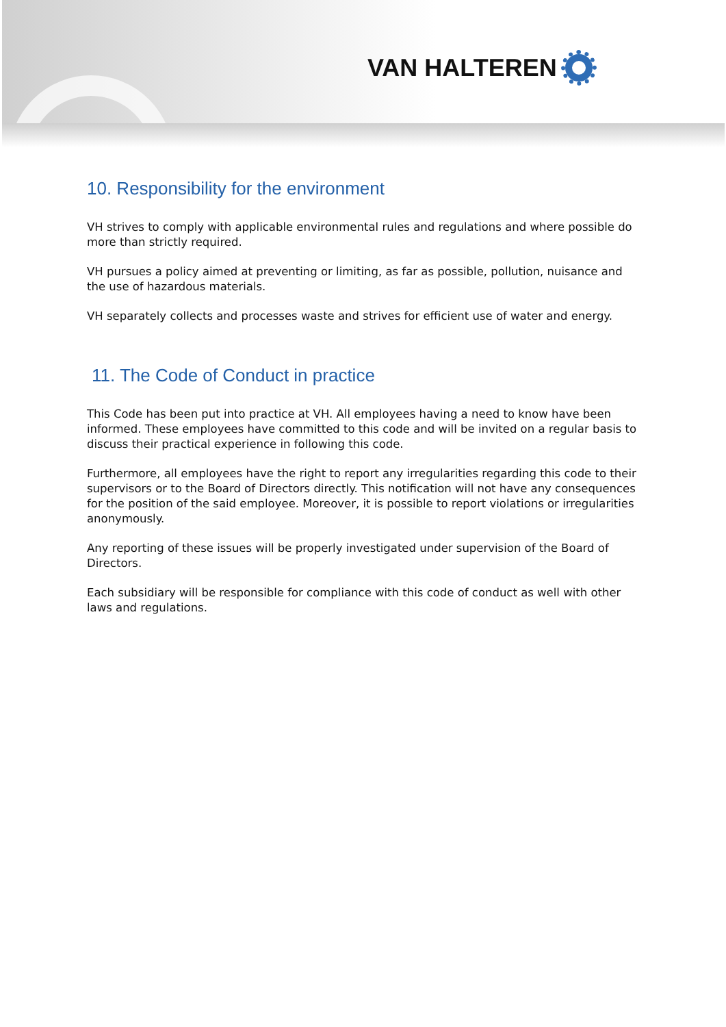VAN HALTEREN
10. Responsibility for the environment
VH strives to comply with applicable environmental rules and regulations and where possible do more than strictly required.
VH pursues a policy aimed at preventing or limiting, as far as possible, pollution, nuisance and the use of hazardous materials.
VH separately collects and processes waste and strives for efficient use of water and energy.
11. The Code of Conduct in practice
This Code has been put into practice at VH. All employees having a need to know have been informed. These employees have committed to this code and will be invited on a regular basis to discuss their practical experience in following this code.
Furthermore, all employees have the right to report any irregularities regarding this code to their supervisors or to the Board of Directors directly. This notification will not have any consequences for the position of the said employee. Moreover, it is possible to report violations or irregularities anonymously.
Any reporting of these issues will be properly investigated under supervision of the Board of Directors.
Each subsidiary will be responsible for compliance with this code of conduct as well with other laws and regulations.